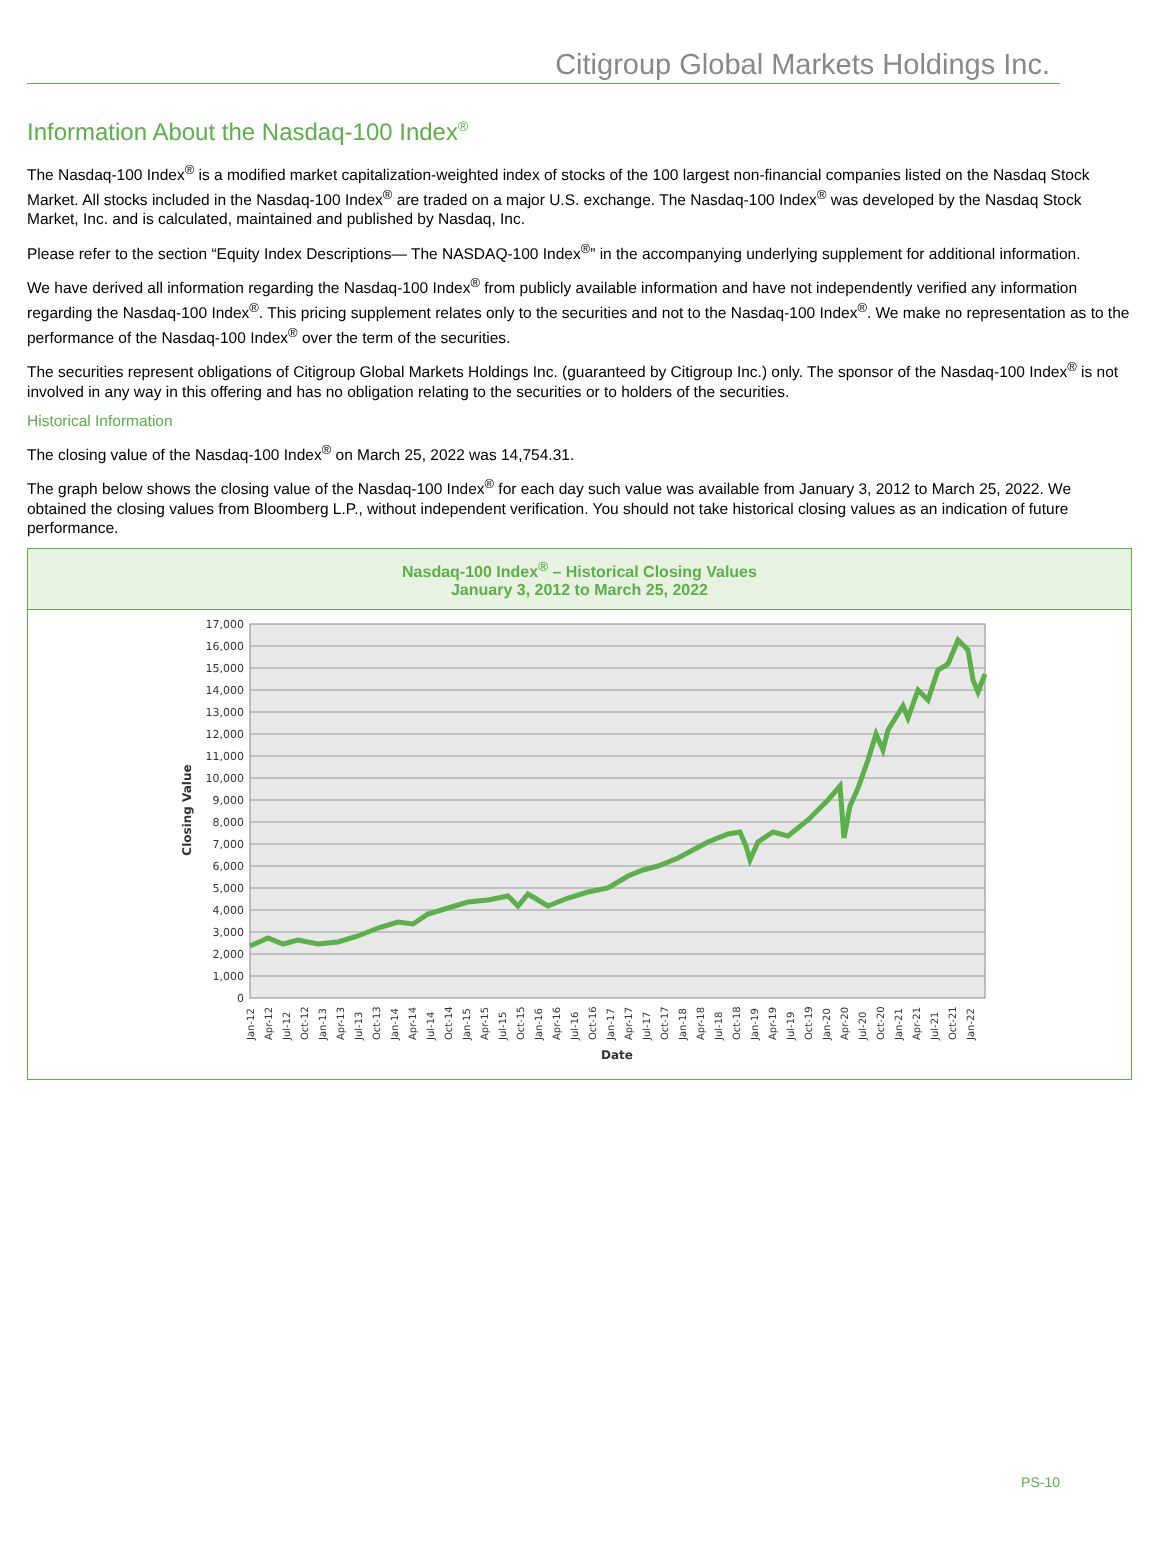Citigroup Global Markets Holdings Inc.
Information About the Nasdaq-100 Index<sup>®</sup>
The Nasdaq-100 Index<sup>®</sup> is a modified market capitalization-weighted index of stocks of the 100 largest non-financial companies listed on the Nasdaq Stock Market. All stocks included in the Nasdaq-100 Index<sup>®</sup> are traded on a major U.S. exchange. The Nasdaq-100 Index<sup>®</sup> was developed by the Nasdaq Stock Market, Inc. and is calculated, maintained and published by Nasdaq, Inc.
Please refer to the section “Equity Index Descriptions— The NASDAQ-100 Index<sup>®</sup>” in the accompanying underlying supplement for additional information.
We have derived all information regarding the Nasdaq-100 Index<sup>®</sup> from publicly available information and have not independently verified any information regarding the Nasdaq-100 Index<sup>®</sup>. This pricing supplement relates only to the securities and not to the Nasdaq-100 Index<sup>®</sup>. We make no representation as to the performance of the Nasdaq-100 Index<sup>®</sup> over the term of the securities.
The securities represent obligations of Citigroup Global Markets Holdings Inc. (guaranteed by Citigroup Inc.) only. The sponsor of the Nasdaq-100 Index<sup>®</sup> is not involved in any way in this offering and has no obligation relating to the securities or to holders of the securities.
Historical Information
The closing value of the Nasdaq-100 Index<sup>®</sup> on March 25, 2022 was 14,754.31.
The graph below shows the closing value of the Nasdaq-100 Index<sup>®</sup> for each day such value was available from January 3, 2012 to March 25, 2022. We obtained the closing values from Bloomberg L.P., without independent verification. You should not take historical closing values as an indication of future performance.
Nasdaq-100 Index<sup>®</sup> – Historical Closing Values
January 3, 2012 to March 25, 2022
17,000
16,000
15,000
14,000
13,000
12,000
11,000
10,000
9,000
8,000
7,000
6,000
5,000
4,000
3,000
2,000
1,000
0
Closing Value
Jan-12
Apr-12
Jul-12
Oct-12
Jan-13
Apr-13
Jul-13
Oct-13
Jan-14
Apr-14
Jul-14
Oct-14
Jan-15
Apr-15
Jul-15
Oct-15
Jan-16
Apr-16
Jul-16
Oct-16
Jan-17
Apr-17
Jul-17
Oct-17
Jan-18
Apr-18
Jul-18
Oct-18
Jan-19
Apr-19
Jul-19
Oct-19
Jan-20
Apr-20
Jul-20
Oct-20
Jan-21
Apr-21
Jul-21
Oct-21
Jan-22
Date
PS-10